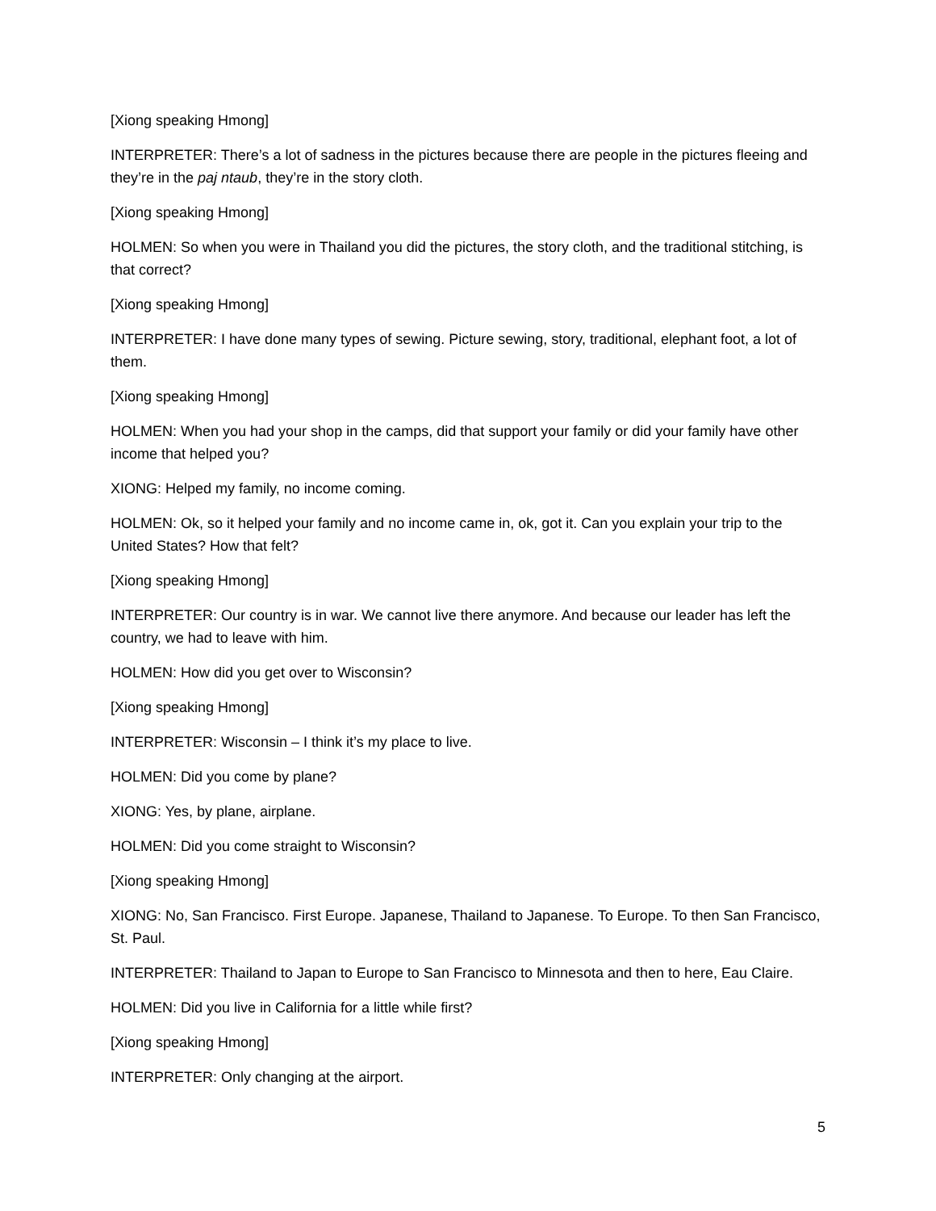[Xiong speaking Hmong]
INTERPRETER: There’s a lot of sadness in the pictures because there are people in the pictures fleeing and they’re in the paj ntaub, they’re in the story cloth.
[Xiong speaking Hmong]
HOLMEN: So when you were in Thailand you did the pictures, the story cloth, and the traditional stitching, is that correct?
[Xiong speaking Hmong]
INTERPRETER: I have done many types of sewing. Picture sewing, story, traditional, elephant foot, a lot of them.
[Xiong speaking Hmong]
HOLMEN: When you had your shop in the camps, did that support your family or did your family have other income that helped you?
XIONG: Helped my family, no income coming.
HOLMEN: Ok, so it helped your family and no income came in, ok, got it. Can you explain your trip to the United States? How that felt?
[Xiong speaking Hmong]
INTERPRETER: Our country is in war. We cannot live there anymore. And because our leader has left the country, we had to leave with him.
HOLMEN: How did you get over to Wisconsin?
[Xiong speaking Hmong]
INTERPRETER: Wisconsin – I think it’s my place to live.
HOLMEN: Did you come by plane?
XIONG: Yes, by plane, airplane.
HOLMEN: Did you come straight to Wisconsin?
[Xiong speaking Hmong]
XIONG: No, San Francisco. First Europe. Japanese, Thailand to Japanese. To Europe. To then San Francisco, St. Paul.
INTERPRETER: Thailand to Japan to Europe to San Francisco to Minnesota and then to here, Eau Claire.
HOLMEN: Did you live in California for a little while first?
[Xiong speaking Hmong]
INTERPRETER: Only changing at the airport.
5